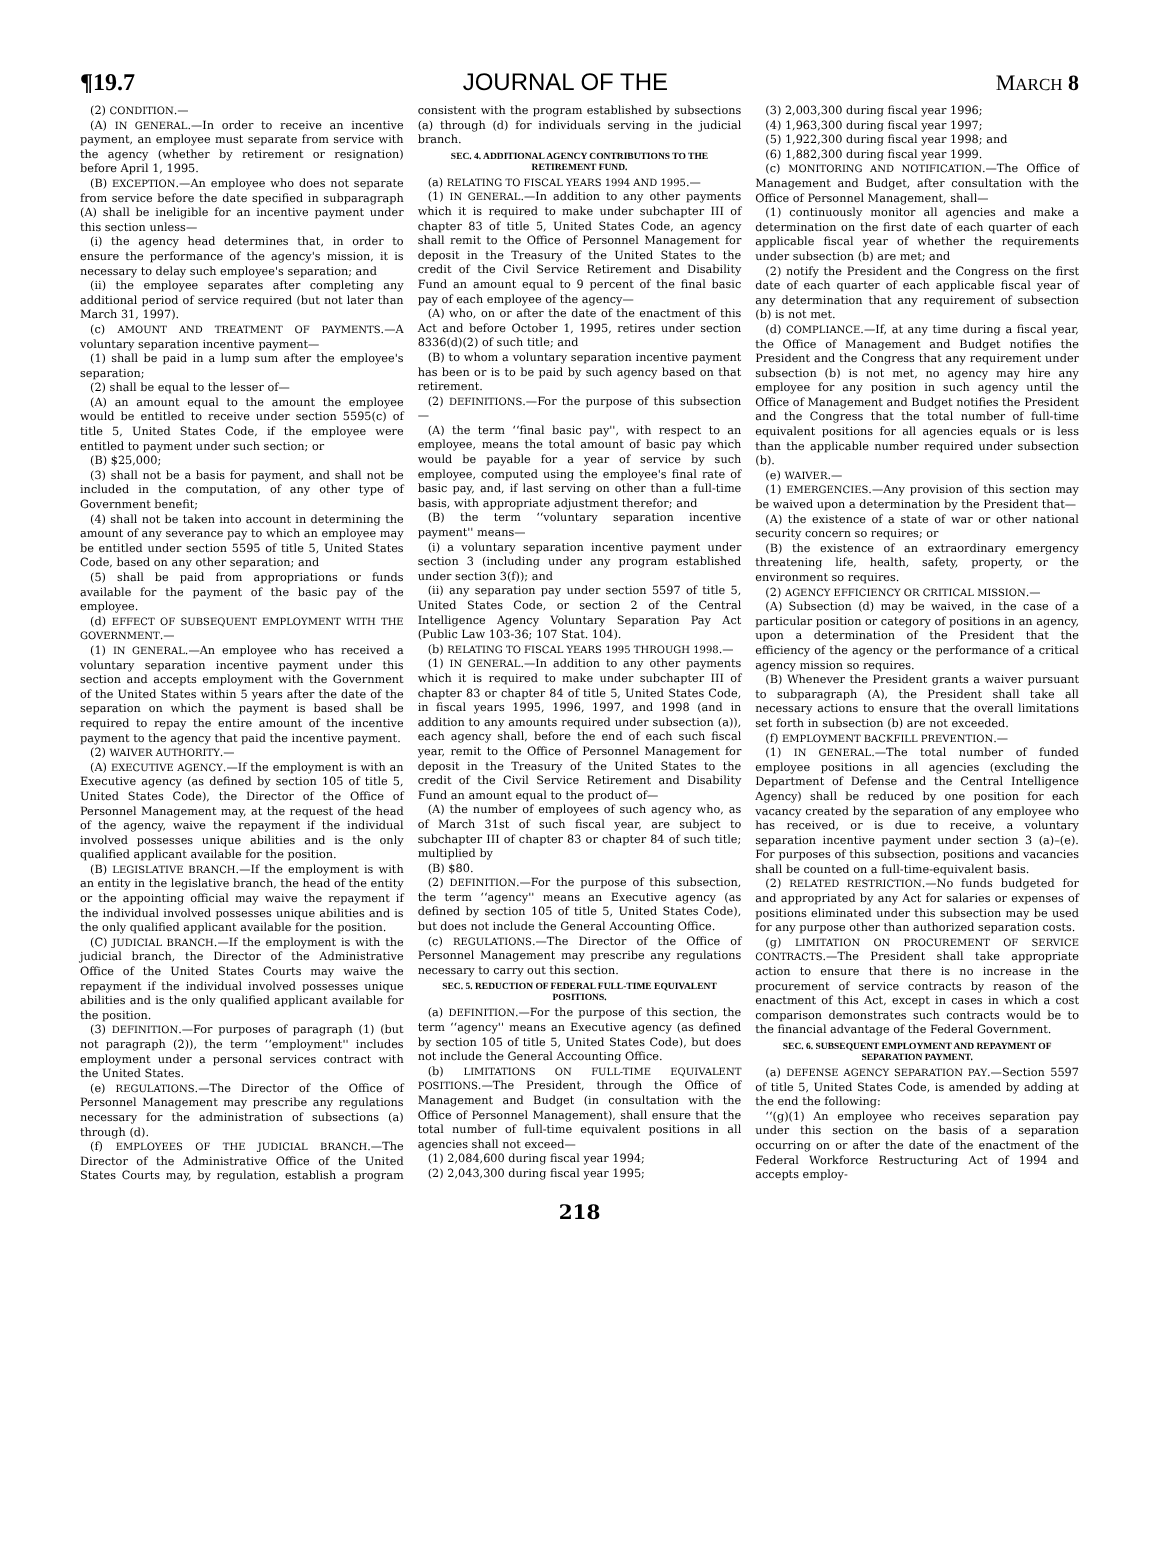¶19.7 JOURNAL OF THE MARCH 8
(2) CONDITION.—
(A) IN GENERAL.—In order to receive an incentive payment, an employee must separate from service with the agency (whether by retirement or resignation) before April 1, 1995.
(B) EXCEPTION.—An employee who does not separate from service before the date specified in subparagraph (A) shall be ineligible for an incentive payment under this section unless—
(i) the agency head determines that, in order to ensure the performance of the agency's mission, it is necessary to delay such employee's separation; and
(ii) the employee separates after completing any additional period of service required (but not later than March 31, 1997).
(c) AMOUNT AND TREATMENT OF PAYMENTS.—A voluntary separation incentive payment—
(1) shall be paid in a lump sum after the employee's separation;
(2) shall be equal to the lesser of—
(A) an amount equal to the amount the employee would be entitled to receive under section 5595(c) of title 5, United States Code, if the employee were entitled to payment under such section; or
(B) $25,000;
(3) shall not be a basis for payment, and shall not be included in the computation, of any other type of Government benefit;
(4) shall not be taken into account in determining the amount of any severance pay to which an employee may be entitled under section 5595 of title 5, United States Code, based on any other separation; and
(5) shall be paid from appropriations or funds available for the payment of the basic pay of the employee.
(d) EFFECT OF SUBSEQUENT EMPLOYMENT WITH THE GOVERNMENT.—
(1) IN GENERAL.—An employee who has received a voluntary separation incentive payment under this section and accepts employment with the Government of the United States within 5 years after the date of the separation on which the payment is based shall be required to repay the entire amount of the incentive payment to the agency that paid the incentive payment.
(2) WAIVER AUTHORITY.—
(A) EXECUTIVE AGENCY.—If the employment is with an Executive agency (as defined by section 105 of title 5, United States Code), the Director of the Office of Personnel Management may, at the request of the head of the agency, waive the repayment if the individual involved possesses unique abilities and is the only qualified applicant available for the position.
(B) LEGISLATIVE BRANCH.—If the employment is with an entity in the legislative branch, the head of the entity or the appointing official may waive the repayment if the individual involved possesses unique abilities and is the only qualified applicant available for the position.
(C) JUDICIAL BRANCH.—If the employment is with the judicial branch, the Director of the Administrative Office of the United States Courts may waive the repayment if the individual involved possesses unique abilities and is the only qualified applicant available for the position.
(3) DEFINITION.—For purposes of paragraph (1) (but not paragraph (2)), the term ‘‘employment'' includes employment under a personal services contract with the United States.
(e) REGULATIONS.—The Director of the Office of Personnel Management may prescribe any regulations necessary for the administration of subsections (a) through (d).
(f) EMPLOYEES OF THE JUDICIAL BRANCH.—The Director of the Administrative Office of the United States Courts may, by regulation, establish a program consistent with the program established by subsections (a) through (d) for individuals serving in the judicial branch.
SEC. 4. ADDITIONAL AGENCY CONTRIBUTIONS TO THE RETIREMENT FUND.
(a) RELATING TO FISCAL YEARS 1994 AND 1995.—
(1) IN GENERAL.—In addition to any other payments which it is required to make under subchapter III of chapter 83 of title 5, United States Code, an agency shall remit to the Office of Personnel Management for deposit in the Treasury of the United States to the credit of the Civil Service Retirement and Disability Fund an amount equal to 9 percent of the final basic pay of each employee of the agency—
(A) who, on or after the date of the enactment of this Act and before October 1, 1995, retires under section 8336(d)(2) of such title; and
(B) to whom a voluntary separation incentive payment has been or is to be paid by such agency based on that retirement.
(2) DEFINITIONS.—For the purpose of this subsection—
(A) the term ‘‘final basic pay'', with respect to an employee, means the total amount of basic pay which would be payable for a year of service by such employee, computed using the employee's final rate of basic pay, and, if last serving on other than a full-time basis, with appropriate adjustment therefor; and
(B) the term ‘‘voluntary separation incentive payment'' means—
(i) a voluntary separation incentive payment under section 3 (including under any program established under section 3(f)); and
(ii) any separation pay under section 5597 of title 5, United States Code, or section 2 of the Central Intelligence Agency Voluntary Separation Pay Act (Public Law 103-36; 107 Stat. 104).
(b) RELATING TO FISCAL YEARS 1995 THROUGH 1998.—
(1) IN GENERAL.—In addition to any other payments which it is required to make under subchapter III of chapter 83 or chapter 84 of title 5, United States Code, in fiscal years 1995, 1996, 1997, and 1998 (and in addition to any amounts required under subsection (a)), each agency shall, before the end of each such fiscal year, remit to the Office of Personnel Management for deposit in the Treasury of the United States to the credit of the Civil Service Retirement and Disability Fund an amount equal to the product of—
(A) the number of employees of such agency who, as of March 31st of such fiscal year, are subject to subchapter III of chapter 83 or chapter 84 of such title; multiplied by
(B) $80.
(2) DEFINITION.—For the purpose of this subsection, the term ‘‘agency'' means an Executive agency (as defined by section 105 of title 5, United States Code), but does not include the General Accounting Office.
(c) REGULATIONS.—The Director of the Office of Personnel Management may prescribe any regulations necessary to carry out this section.
SEC. 5. REDUCTION OF FEDERAL FULL-TIME EQUIVALENT POSITIONS.
(a) DEFINITION.—For the purpose of this section, the term ‘‘agency'' means an Executive agency (as defined by section 105 of title 5, United States Code), but does not include the General Accounting Office.
(b) LIMITATIONS ON FULL-TIME EQUIVALENT POSITIONS.—The President, through the Office of Management and Budget (in consultation with the Office of Personnel Management), shall ensure that the total number of full-time equivalent positions in all agencies shall not exceed—
(1) 2,084,600 during fiscal year 1994;
(2) 2,043,300 during fiscal year 1995;
(3) 2,003,300 during fiscal year 1996;
(4) 1,963,300 during fiscal year 1997;
(5) 1,922,300 during fiscal year 1998; and
(6) 1,882,300 during fiscal year 1999.
(c) MONITORING AND NOTIFICATION.—The Office of Management and Budget, after consultation with the Office of Personnel Management, shall—
(1) continuously monitor all agencies and make a determination on the first date of each quarter of each applicable fiscal year of whether the requirements under subsection (b) are met; and
(2) notify the President and the Congress on the first date of each quarter of each applicable fiscal year of any determination that any requirement of subsection (b) is not met.
(d) COMPLIANCE.—If, at any time during a fiscal year, the Office of Management and Budget notifies the President and the Congress that any requirement under subsection (b) is not met, no agency may hire any employee for any position in such agency until the Office of Management and Budget notifies the President and the Congress that the total number of full-time equivalent positions for all agencies equals or is less than the applicable number required under subsection (b).
(e) WAIVER.—
(1) EMERGENCIES.—Any provision of this section may be waived upon a determination by the President that—
(A) the existence of a state of war or other national security concern so requires; or
(B) the existence of an extraordinary emergency threatening life, health, safety, property, or the environment so requires.
(2) AGENCY EFFICIENCY OR CRITICAL MISSION.—
(A) Subsection (d) may be waived, in the case of a particular position or category of positions in an agency, upon a determination of the President that the efficiency of the agency or the performance of a critical agency mission so requires.
(B) Whenever the President grants a waiver pursuant to subparagraph (A), the President shall take all necessary actions to ensure that the overall limitations set forth in subsection (b) are not exceeded.
(f) EMPLOYMENT BACKFILL PREVENTION.—
(1) IN GENERAL.—The total number of funded employee positions in all agencies (excluding the Department of Defense and the Central Intelligence Agency) shall be reduced by one position for each vacancy created by the separation of any employee who has received, or is due to receive, a voluntary separation incentive payment under section 3 (a)–(e). For purposes of this subsection, positions and vacancies shall be counted on a full-time-equivalent basis.
(2) RELATED RESTRICTION.—No funds budgeted for and appropriated by any Act for salaries or expenses of positions eliminated under this subsection may be used for any purpose other than authorized separation costs.
(g) LIMITATION ON PROCUREMENT OF SERVICE CONTRACTS.—The President shall take appropriate action to ensure that there is no increase in the procurement of service contracts by reason of the enactment of this Act, except in cases in which a cost comparison demonstrates such contracts would be to the financial advantage of the Federal Government.
SEC. 6. SUBSEQUENT EMPLOYMENT AND REPAYMENT OF SEPARATION PAYMENT.
(a) DEFENSE AGENCY SEPARATION PAY.—Section 5597 of title 5, United States Code, is amended by adding at the end the following:
‘‘(g)(1) An employee who receives separation pay under this section on the basis of a separation occurring on or after the date of the enactment of the Federal Workforce Restructuring Act of 1994 and accepts employ-
218